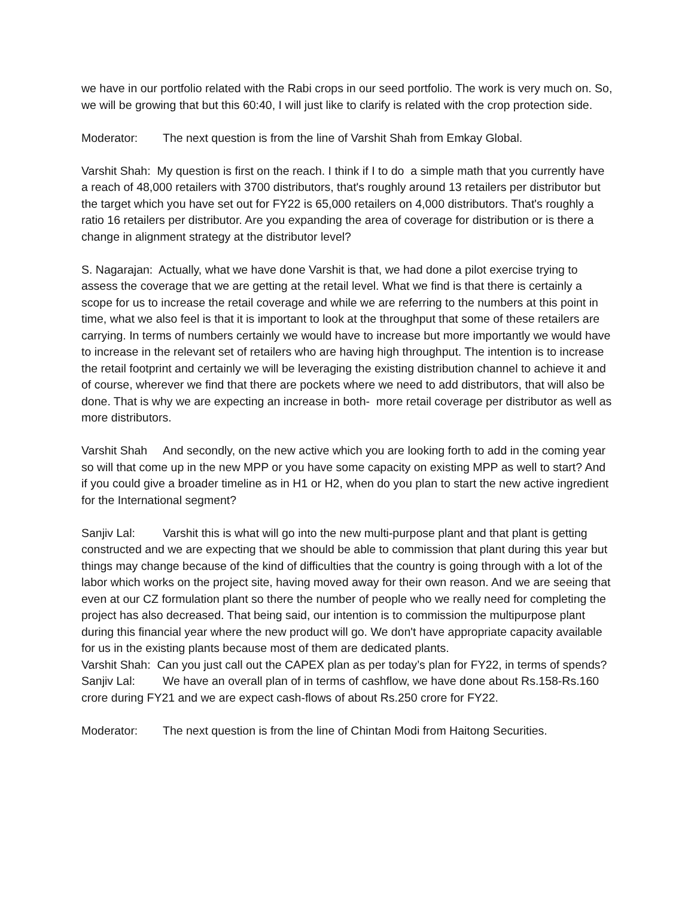we have in our portfolio related with the Rabi crops in our seed portfolio. The work is very much on. So, we will be growing that but this 60:40, I will just like to clarify is related with the crop protection side.
Moderator: The next question is from the line of Varshit Shah from Emkay Global.
Varshit Shah: My question is first on the reach. I think if I to do a simple math that you currently have a reach of 48,000 retailers with 3700 distributors, that's roughly around 13 retailers per distributor but the target which you have set out for FY22 is 65,000 retailers on 4,000 distributors. That's roughly a ratio 16 retailers per distributor. Are you expanding the area of coverage for distribution or is there a change in alignment strategy at the distributor level?
S. Nagarajan: Actually, what we have done Varshit is that, we had done a pilot exercise trying to assess the coverage that we are getting at the retail level. What we find is that there is certainly a scope for us to increase the retail coverage and while we are referring to the numbers at this point in time, what we also feel is that it is important to look at the throughput that some of these retailers are carrying. In terms of numbers certainly we would have to increase but more importantly we would have to increase in the relevant set of retailers who are having high throughput. The intention is to increase the retail footprint and certainly we will be leveraging the existing distribution channel to achieve it and of course, wherever we find that there are pockets where we need to add distributors, that will also be done. That is why we are expecting an increase in both- more retail coverage per distributor as well as more distributors.
Varshit Shah And secondly, on the new active which you are looking forth to add in the coming year so will that come up in the new MPP or you have some capacity on existing MPP as well to start? And if you could give a broader timeline as in H1 or H2, when do you plan to start the new active ingredient for the International segment?
Sanjiv Lal: Varshit this is what will go into the new multi-purpose plant and that plant is getting constructed and we are expecting that we should be able to commission that plant during this year but things may change because of the kind of difficulties that the country is going through with a lot of the labor which works on the project site, having moved away for their own reason. And we are seeing that even at our CZ formulation plant so there the number of people who we really need for completing the project has also decreased. That being said, our intention is to commission the multipurpose plant during this financial year where the new product will go. We don't have appropriate capacity available for us in the existing plants because most of them are dedicated plants.
Varshit Shah: Can you just call out the CAPEX plan as per today’s plan for FY22, in terms of spends?
Sanjiv Lal: We have an overall plan of in terms of cashflow, we have done about Rs.158-Rs.160 crore during FY21 and we are expect cash-flows of about Rs.250 crore for FY22.
Moderator: The next question is from the line of Chintan Modi from Haitong Securities.